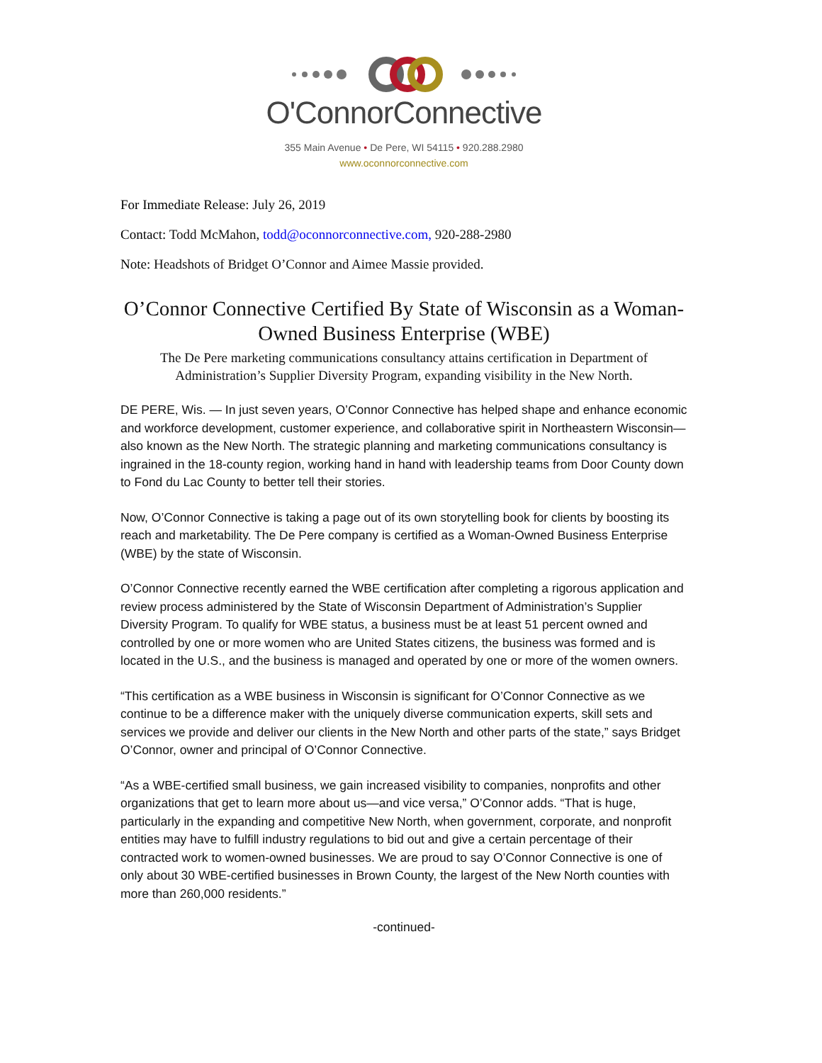O'ConnorConnective
355 Main Avenue • De Pere, WI 54115 • 920.288.2980
www.oconnorconnective.com
For Immediate Release: July 26, 2019
Contact: Todd McMahon, todd@oconnorconnective.com, 920-288-2980
Note: Headshots of Bridget O’Connor and Aimee Massie provided.
O’Connor Connective Certified By State of Wisconsin as a Woman-Owned Business Enterprise (WBE)
The De Pere marketing communications consultancy attains certification in Department of Administration’s Supplier Diversity Program, expanding visibility in the New North.
DE PERE, Wis. — In just seven years, O’Connor Connective has helped shape and enhance economic and workforce development, customer experience, and collaborative spirit in Northeastern Wisconsin—also known as the New North. The strategic planning and marketing communications consultancy is ingrained in the 18-county region, working hand in hand with leadership teams from Door County down to Fond du Lac County to better tell their stories.
Now, O’Connor Connective is taking a page out of its own storytelling book for clients by boosting its reach and marketability. The De Pere company is certified as a Woman-Owned Business Enterprise (WBE) by the state of Wisconsin.
O’Connor Connective recently earned the WBE certification after completing a rigorous application and review process administered by the State of Wisconsin Department of Administration’s Supplier Diversity Program. To qualify for WBE status, a business must be at least 51 percent owned and controlled by one or more women who are United States citizens, the business was formed and is located in the U.S., and the business is managed and operated by one or more of the women owners.
“This certification as a WBE business in Wisconsin is significant for O’Connor Connective as we continue to be a difference maker with the uniquely diverse communication experts, skill sets and services we provide and deliver our clients in the New North and other parts of the state,” says Bridget O’Connor, owner and principal of O’Connor Connective.
“As a WBE-certified small business, we gain increased visibility to companies, nonprofits and other organizations that get to learn more about us—and vice versa,” O’Connor adds. “That is huge, particularly in the expanding and competitive New North, when government, corporate, and nonprofit entities may have to fulfill industry regulations to bid out and give a certain percentage of their contracted work to women-owned businesses. We are proud to say O’Connor Connective is one of only about 30 WBE-certified businesses in Brown County, the largest of the New North counties with more than 260,000 residents.”
-continued-